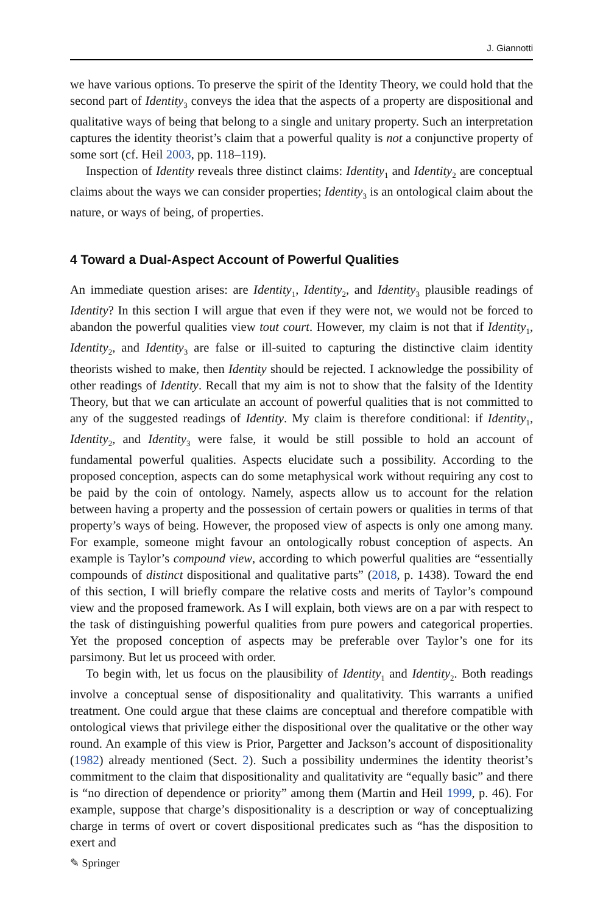J. Giannotti
we have various options. To preserve the spirit of the Identity Theory, we could hold that the second part of Identity<sub>3</sub> conveys the idea that the aspects of a property are dispositional and qualitative ways of being that belong to a single and unitary property. Such an interpretation captures the identity theorist’s claim that a powerful quality is not a conjunctive property of some sort (cf. Heil 2003, pp. 118–119).
Inspection of Identity reveals three distinct claims: Identity<sub>1</sub> and Identity<sub>2</sub> are conceptual claims about the ways we can consider properties; Identity<sub>3</sub> is an ontological claim about the nature, or ways of being, of properties.
4 Toward a Dual-Aspect Account of Powerful Qualities
An immediate question arises: are Identity<sub>1</sub>, Identity<sub>2</sub>, and Identity<sub>3</sub> plausible readings of Identity? In this section I will argue that even if they were not, we would not be forced to abandon the powerful qualities view tout court. However, my claim is not that if Identity<sub>1</sub>, Identity<sub>2</sub>, and Identity<sub>3</sub> are false or ill-suited to capturing the distinctive claim identity theorists wished to make, then Identity should be rejected. I acknowledge the possibility of other readings of Identity. Recall that my aim is not to show that the falsity of the Identity Theory, but that we can articulate an account of powerful qualities that is not committed to any of the suggested readings of Identity. My claim is therefore conditional: if Identity<sub>1</sub>, Identity<sub>2</sub>, and Identity<sub>3</sub> were false, it would be still possible to hold an account of fundamental powerful qualities. Aspects elucidate such a possibility. According to the proposed conception, aspects can do some metaphysical work without requiring any cost to be paid by the coin of ontology. Namely, aspects allow us to account for the relation between having a property and the possession of certain powers or qualities in terms of that property’s ways of being. However, the proposed view of aspects is only one among many. For example, someone might favour an ontologically robust conception of aspects. An example is Taylor’s compound view, according to which powerful qualities are “essentially compounds of distinct dispositional and qualitative parts” (2018, p. 1438). Toward the end of this section, I will briefly compare the relative costs and merits of Taylor’s compound view and the proposed framework. As I will explain, both views are on a par with respect to the task of distinguishing powerful qualities from pure powers and categorical properties. Yet the proposed conception of aspects may be preferable over Taylor’s one for its parsimony. But let us proceed with order.
To begin with, let us focus on the plausibility of Identity<sub>1</sub> and Identity<sub>2</sub>. Both readings involve a conceptual sense of dispositionality and qualitativity. This warrants a unified treatment. One could argue that these claims are conceptual and therefore compatible with ontological views that privilege either the dispositional over the qualitative or the other way round. An example of this view is Prior, Pargetter and Jackson’s account of dispositionality (1982) already mentioned (Sect. 2). Such a possibility undermines the identity theorist’s commitment to the claim that dispositionality and qualitativity are “equally basic” and there is “no direction of dependence or priority” among them (Martin and Heil 1999, p. 46). For example, suppose that charge’s dispositionality is a description or way of conceptualizing charge in terms of overt or covert dispositional predicates such as “has the disposition to exert and
✎ Springer